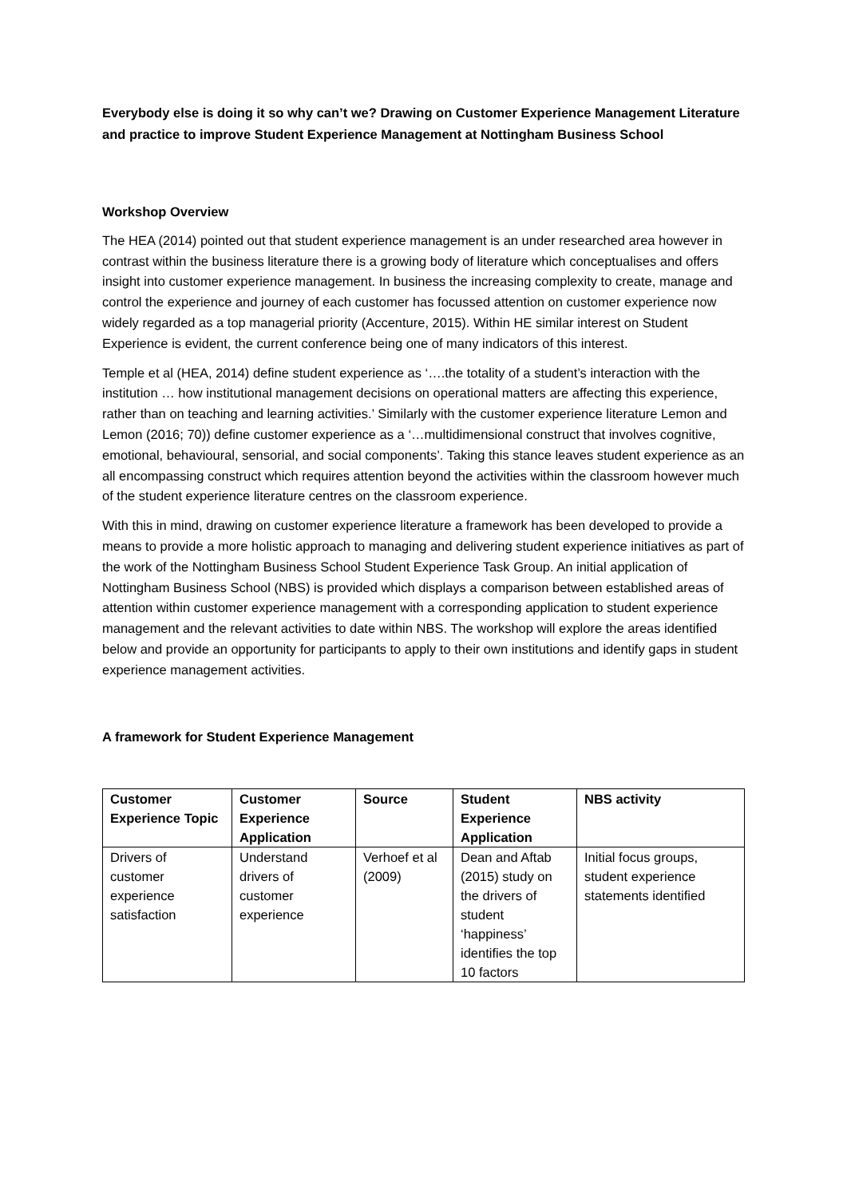Everybody else is doing it so why can’t we? Drawing on Customer Experience Management Literature and practice to improve Student Experience Management at Nottingham Business School
Workshop Overview
The HEA (2014) pointed out that student experience management is an under researched area however in contrast within the business literature there is a growing body of literature which conceptualises and offers insight into customer experience management. In business the increasing complexity to create, manage and control the experience and journey of each customer has focussed attention on customer experience now widely regarded as a top managerial priority (Accenture, 2015). Within HE similar interest on Student Experience is evident, the current conference being one of many indicators of this interest.
Temple et al (HEA, 2014) define student experience as ‘….the totality of a student’s interaction with the institution … how institutional management decisions on operational matters are affecting this experience, rather than on teaching and learning activities.’ Similarly with the customer experience literature Lemon and Lemon (2016; 70)) define customer experience as a ‘…multidimensional construct that involves cognitive, emotional, behavioural, sensorial, and social components’. Taking this stance leaves student experience as an all encompassing construct which requires attention beyond the activities within the classroom however much of the student experience literature centres on the classroom experience.
With this in mind, drawing on customer experience literature a framework has been developed to provide a means to provide a more holistic approach to managing and delivering student experience initiatives as part of the work of the Nottingham Business School Student Experience Task Group. An initial application of Nottingham Business School (NBS) is provided which displays a comparison between established areas of attention within customer experience management with a corresponding application to student experience management and the relevant activities to date within NBS. The workshop will explore the areas identified below and provide an opportunity for participants to apply to their own institutions and identify gaps in student experience management activities.
A framework for Student Experience Management
| Customer Experience Topic | Customer Experience Application | Source | Student Experience Application | NBS activity |
| --- | --- | --- | --- | --- |
| Drivers of customer experience satisfaction | Understand drivers of customer experience | Verhoef et al (2009) | Dean and Aftab (2015) study on the drivers of student ‘happiness’ identifies the top 10 factors | Initial focus groups, student experience statements identified |